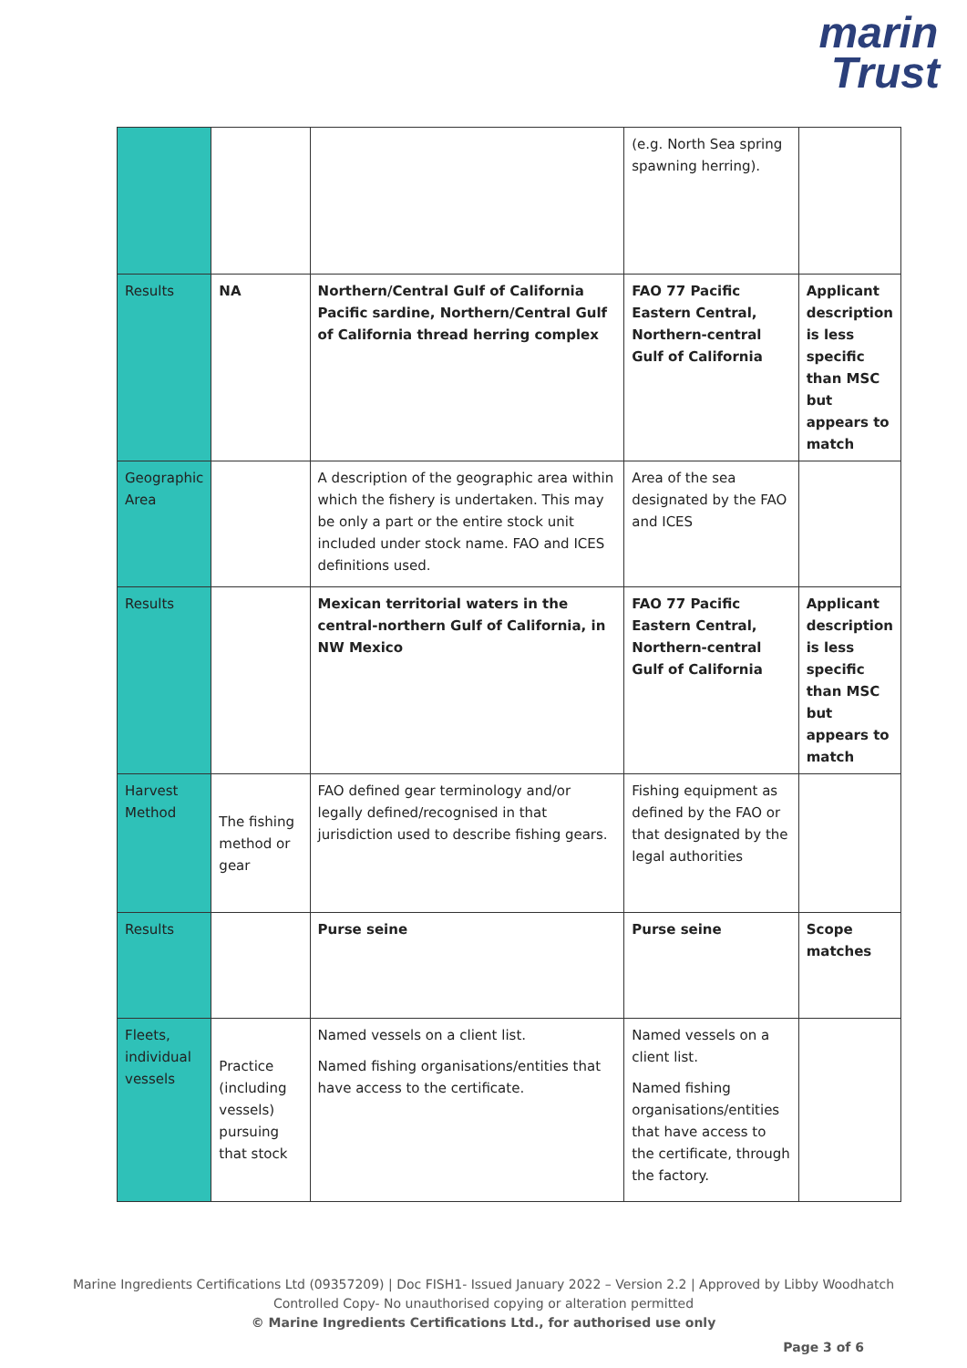marin
Trust
| | | | (e.g. North Sea spring spawning herring). | |
| Results | NA | Northern/Central Gulf of California Pacific sardine, Northern/Central Gulf of California thread herring complex | FAO 77 Pacific Eastern Central, Northern-central Gulf of California | Applicant description is less specific than MSC but appears to match |
| Geographic Area | | A description of the geographic area within which the fishery is undertaken. This may be only a part or the entire stock unit included under stock name. FAO and ICES definitions used. | Area of the sea designated by the FAO and ICES | |
| Results | | Mexican territorial waters in the central-northern Gulf of California, in NW Mexico | FAO 77 Pacific Eastern Central, Northern-central Gulf of California | Applicant description is less specific than MSC but appears to match |
| Harvest Method | The fishing method or gear | FAO defined gear terminology and/or legally defined/recognised in that jurisdiction used to describe fishing gears. | Fishing equipment as defined by the FAO or that designated by the legal authorities | |
| Results | | Purse seine | Purse seine | Scope matches |
| Fleets, individual vessels | Practice (including vessels) pursuing that stock | Named vessels on a client list. Named fishing organisations/entities that have access to the certificate. | Named vessels on a client list. Named fishing organisations/entities that have access to the certificate, through the factory. | |
Marine Ingredients Certifications Ltd (09357209) | Doc FISH1- Issued January 2022 – Version 2.2 | Approved by Libby Woodhatch
Controlled Copy- No unauthorised copying or alteration permitted
© Marine Ingredients Certifications Ltd., for authorised use only
Page 3 of 6